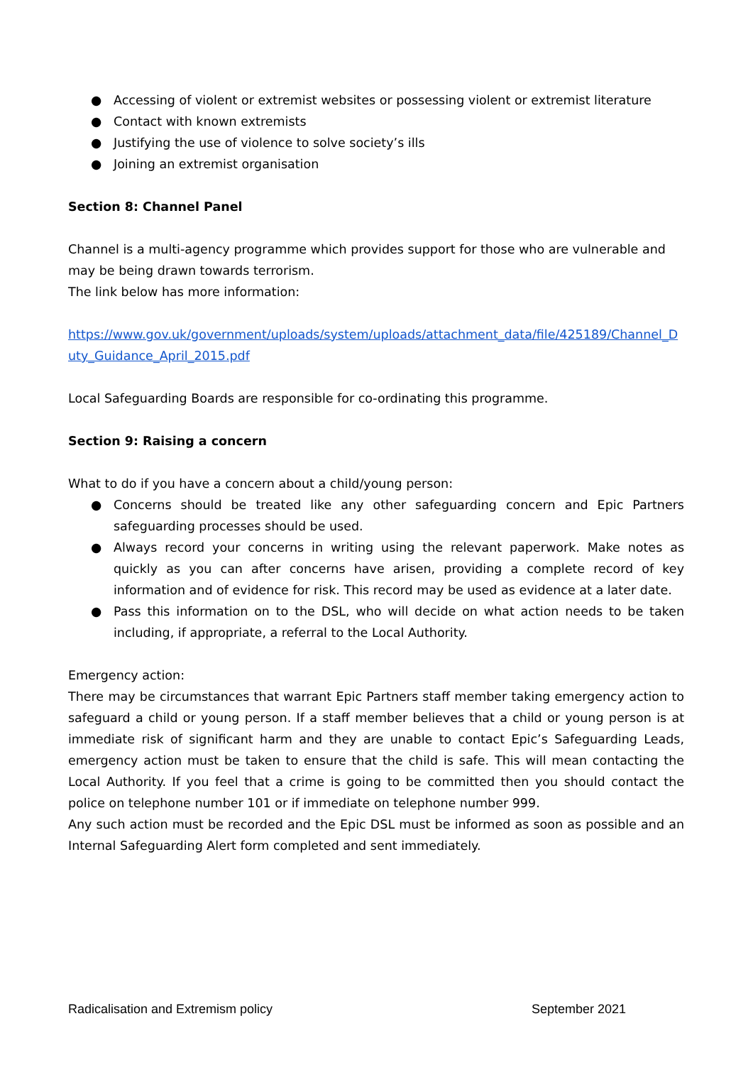● Accessing of violent or extremist websites or possessing violent or extremist literature
● Contact with known extremists
● Justifying the use of violence to solve society’s ills
● Joining an extremist organisation
Section 8: Channel Panel
Channel is a multi-agency programme which provides support for those who are vulnerable and may be being drawn towards terrorism.
The link below has more information:
https://www.gov.uk/government/uploads/system/uploads/attachment_data/file/425189/Channel_Duty_Guidance_April_2015.pdf
Local Safeguarding Boards are responsible for co-ordinating this programme.
Section 9: Raising a concern
What to do if you have a concern about a child/young person:
● Concerns should be treated like any other safeguarding concern and Epic Partners safeguarding processes should be used.
● Always record your concerns in writing using the relevant paperwork. Make notes as quickly as you can after concerns have arisen, providing a complete record of key information and of evidence for risk. This record may be used as evidence at a later date.
● Pass this information on to the DSL, who will decide on what action needs to be taken including, if appropriate, a referral to the Local Authority.
Emergency action:
There may be circumstances that warrant Epic Partners staff member taking emergency action to safeguard a child or young person. If a staff member believes that a child or young person is at immediate risk of significant harm and they are unable to contact Epic’s Safeguarding Leads, emergency action must be taken to ensure that the child is safe. This will mean contacting the Local Authority. If you feel that a crime is going to be committed then you should contact the police on telephone number 101 or if immediate on telephone number 999.
Any such action must be recorded and the Epic DSL must be informed as soon as possible and an Internal Safeguarding Alert form completed and sent immediately.
Radicalisation and Extremism policy September 2021